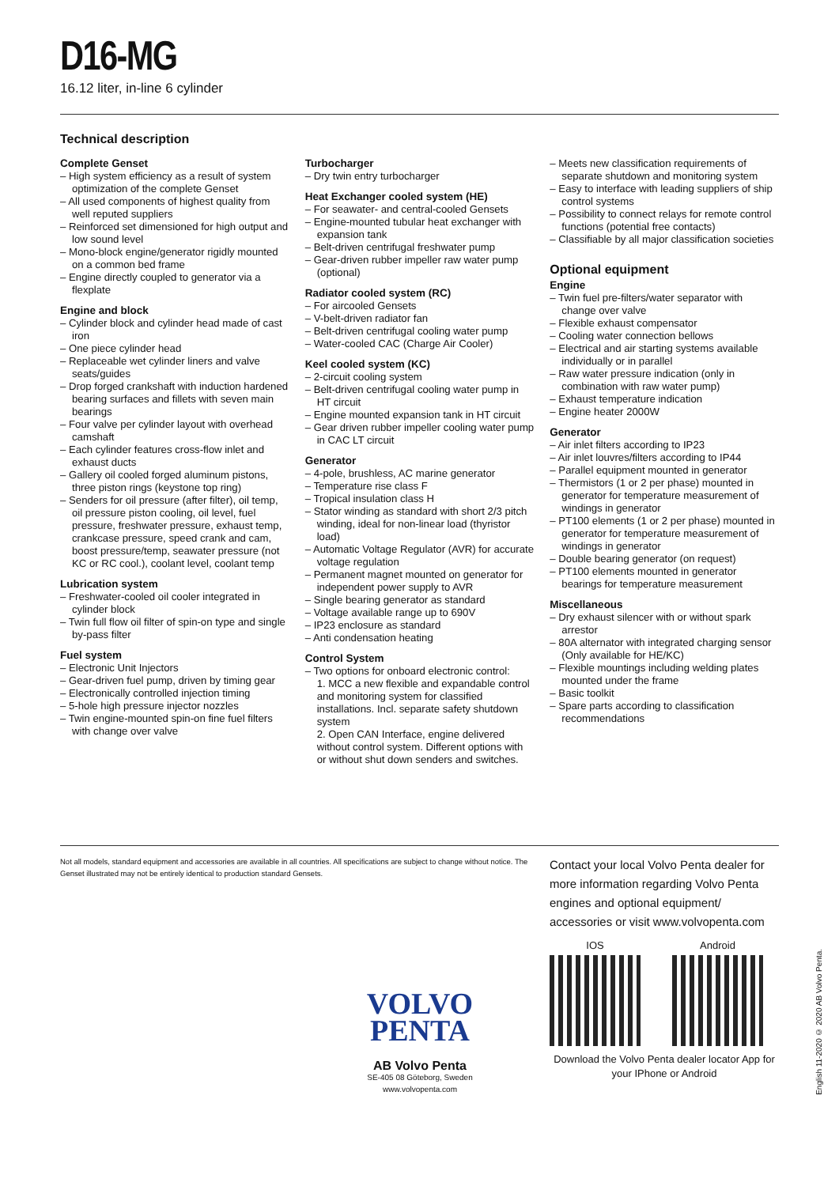D16-MG
16.12 liter, in-line 6 cylinder
Technical description
Complete Genset
– High system efficiency as a result of system optimization of the complete Genset
– All used components of highest quality from well reputed suppliers
– Reinforced set dimensioned for high output and low sound level
– Mono-block engine/generator rigidly mounted on a common bed frame
– Engine directly coupled to generator via a flexplate
Engine and block
– Cylinder block and cylinder head made of cast iron
– One piece cylinder head
– Replaceable wet cylinder liners and valve seats/guides
– Drop forged crankshaft with induction hardened bearing surfaces and fillets with seven main bearings
– Four valve per cylinder layout with overhead camshaft
– Each cylinder features cross-flow inlet and exhaust ducts
– Gallery oil cooled forged aluminum pistons, three piston rings (keystone top ring)
– Senders for oil pressure (after filter), oil temp, oil pressure piston cooling, oil level, fuel pressure, freshwater pressure, exhaust temp, crankcase pressure, speed crank and cam, boost pressure/temp, seawater pressure (not KC or RC cool.), coolant level, coolant temp
Lubrication system
– Freshwater-cooled oil cooler integrated in cylinder block
– Twin full flow oil filter of spin-on type and single by-pass filter
Fuel system
– Electronic Unit Injectors
– Gear-driven fuel pump, driven by timing gear
– Electronically controlled injection timing
– 5-hole high pressure injector nozzles
– Twin engine-mounted spin-on fine fuel filters with change over valve
Turbocharger
– Dry twin entry turbocharger
Heat Exchanger cooled system (HE)
– For seawater- and central-cooled Gensets
– Engine-mounted tubular heat exchanger with expansion tank
– Belt-driven centrifugal freshwater pump
– Gear-driven rubber impeller raw water pump (optional)
Radiator cooled system (RC)
– For aircooled Gensets
– V-belt-driven radiator fan
– Belt-driven centrifugal cooling water pump
– Water-cooled CAC (Charge Air Cooler)
Keel cooled system (KC)
– 2-circuit cooling system
– Belt-driven centrifugal cooling water pump in HT circuit
– Engine mounted expansion tank in HT circuit
– Gear driven rubber impeller cooling water pump in CAC LT circuit
Generator
– 4-pole, brushless, AC marine generator
– Temperature rise class F
– Tropical insulation class H
– Stator winding as standard with short 2/3 pitch winding, ideal for non-linear load (thyristor load)
– Automatic Voltage Regulator (AVR) for accurate voltage regulation
– Permanent magnet mounted on generator for independent power supply to AVR
– Single bearing generator as standard
– Voltage available range up to 690V
– IP23 enclosure as standard
– Anti condensation heating
Control System
– Two options for onboard electronic control:
1. MCC a new flexible and expandable control and monitoring system for classified installations. Incl. separate safety shutdown system
2. Open CAN Interface, engine delivered without control system. Different options with or without shut down senders and switches.
– Meets new classification requirements of separate shutdown and monitoring system
– Easy to interface with leading suppliers of ship control systems
– Possibility to connect relays for remote control functions (potential free contacts)
– Classifiable by all major classification societies
Optional equipment
Engine
– Twin fuel pre-filters/water separator with change over valve
– Flexible exhaust compensator
– Cooling water connection bellows
– Electrical and air starting systems available individually or in parallel
– Raw water pressure indication (only in combination with raw water pump)
– Exhaust temperature indication
– Engine heater 2000W
Generator
– Air inlet filters according to IP23
– Air inlet louvres/filters according to IP44
– Parallel equipment mounted in generator
– Thermistors (1 or 2 per phase) mounted in generator for temperature measurement of windings in generator
– PT100 elements (1 or 2 per phase) mounted in generator for temperature measurement of windings in generator
– Double bearing generator (on request)
– PT100 elements mounted in generator bearings for temperature measurement
Miscellaneous
– Dry exhaust silencer with or without spark arrestor
– 80A alternator with integrated charging sensor (Only available for HE/KC)
– Flexible mountings including welding plates mounted under the frame
– Basic toolkit
– Spare parts according to classification recommendations
Not all models, standard equipment and accessories are available in all countries. All specifications are subject to change without notice. The Genset illustrated may not be entirely identical to production standard Gensets.
VOLVO
PENTA
AB Volvo Penta
SE-405 08 Göteborg, Sweden
www.volvopenta.com
Contact your local Volvo Penta dealer for more information regarding Volvo Penta engines and optional equipment/ accessories or visit www.volvopenta.com
IOS Android
Download the Volvo Penta dealer locator App for your IPhone or Android
English 11-2020 © 2020 AB Volvo Penta.